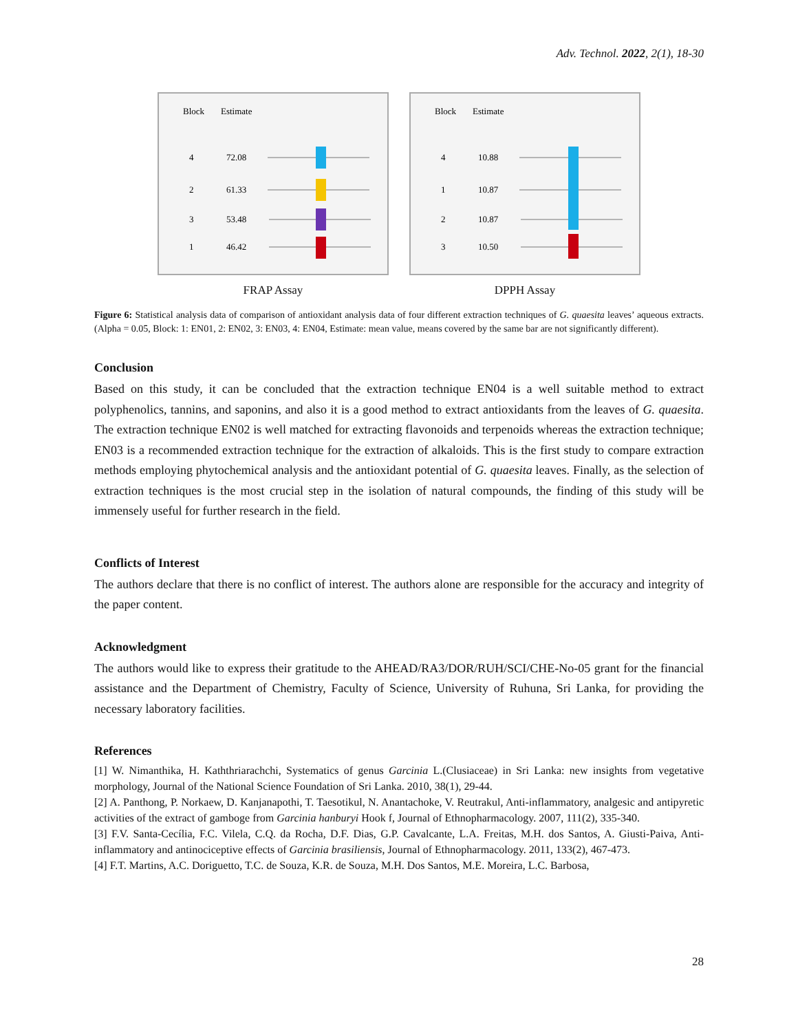Adv. Technol. 2022, 2(1), 18-30
Block
Estimate
4
72.08
2
61.33
3
53.48
1
46.42
FRAP Assay
Block
Estimate
4
10.88
1
10.87
2
10.87
3
10.50
DPPH Assay
Figure 6: Statistical analysis data of comparison of antioxidant analysis data of four different extraction techniques of G. quaesita leaves’ aqueous extracts. (Alpha = 0.05, Block: 1: EN01, 2: EN02, 3: EN03, 4: EN04, Estimate: mean value, means covered by the same bar are not significantly different).
Conclusion
Based on this study, it can be concluded that the extraction technique EN04 is a well suitable method to extract polyphenolics, tannins, and saponins, and also it is a good method to extract antioxidants from the leaves of G. quaesita. The extraction technique EN02 is well matched for extracting flavonoids and terpenoids whereas the extraction technique; EN03 is a recommended extraction technique for the extraction of alkaloids. This is the first study to compare extraction methods employing phytochemical analysis and the antioxidant potential of G. quaesita leaves. Finally, as the selection of extraction techniques is the most crucial step in the isolation of natural compounds, the finding of this study will be immensely useful for further research in the field.
Conflicts of Interest
The authors declare that there is no conflict of interest. The authors alone are responsible for the accuracy and integrity of the paper content.
Acknowledgment
The authors would like to express their gratitude to the AHEAD/RA3/DOR/RUH/SCI/CHE-No-05 grant for the financial assistance and the Department of Chemistry, Faculty of Science, University of Ruhuna, Sri Lanka, for providing the necessary laboratory facilities.
References
[1] W. Nimanthika, H. Kaththriarachchi, Systematics of genus Garcinia L.(Clusiaceae) in Sri Lanka: new insights from vegetative morphology, Journal of the National Science Foundation of Sri Lanka. 2010, 38(1), 29-44.
[2] A. Panthong, P. Norkaew, D. Kanjanapothi, T. Taesotikul, N. Anantachoke, V. Reutrakul, Anti-inflammatory, analgesic and antipyretic activities of the extract of gamboge from Garcinia hanburyi Hook f, Journal of Ethnopharmacology. 2007, 111(2), 335-340.
[3] F.V. Santa-Cecília, F.C. Vilela, C.Q. da Rocha, D.F. Dias, G.P. Cavalcante, L.A. Freitas, M.H. dos Santos, A. Giusti-Paiva, Anti-inflammatory and antinociceptive effects of Garcinia brasiliensis, Journal of Ethnopharmacology. 2011, 133(2), 467-473.
[4] F.T. Martins, A.C. Doriguetto, T.C. de Souza, K.R. de Souza, M.H. Dos Santos, M.E. Moreira, L.C. Barbosa,
28